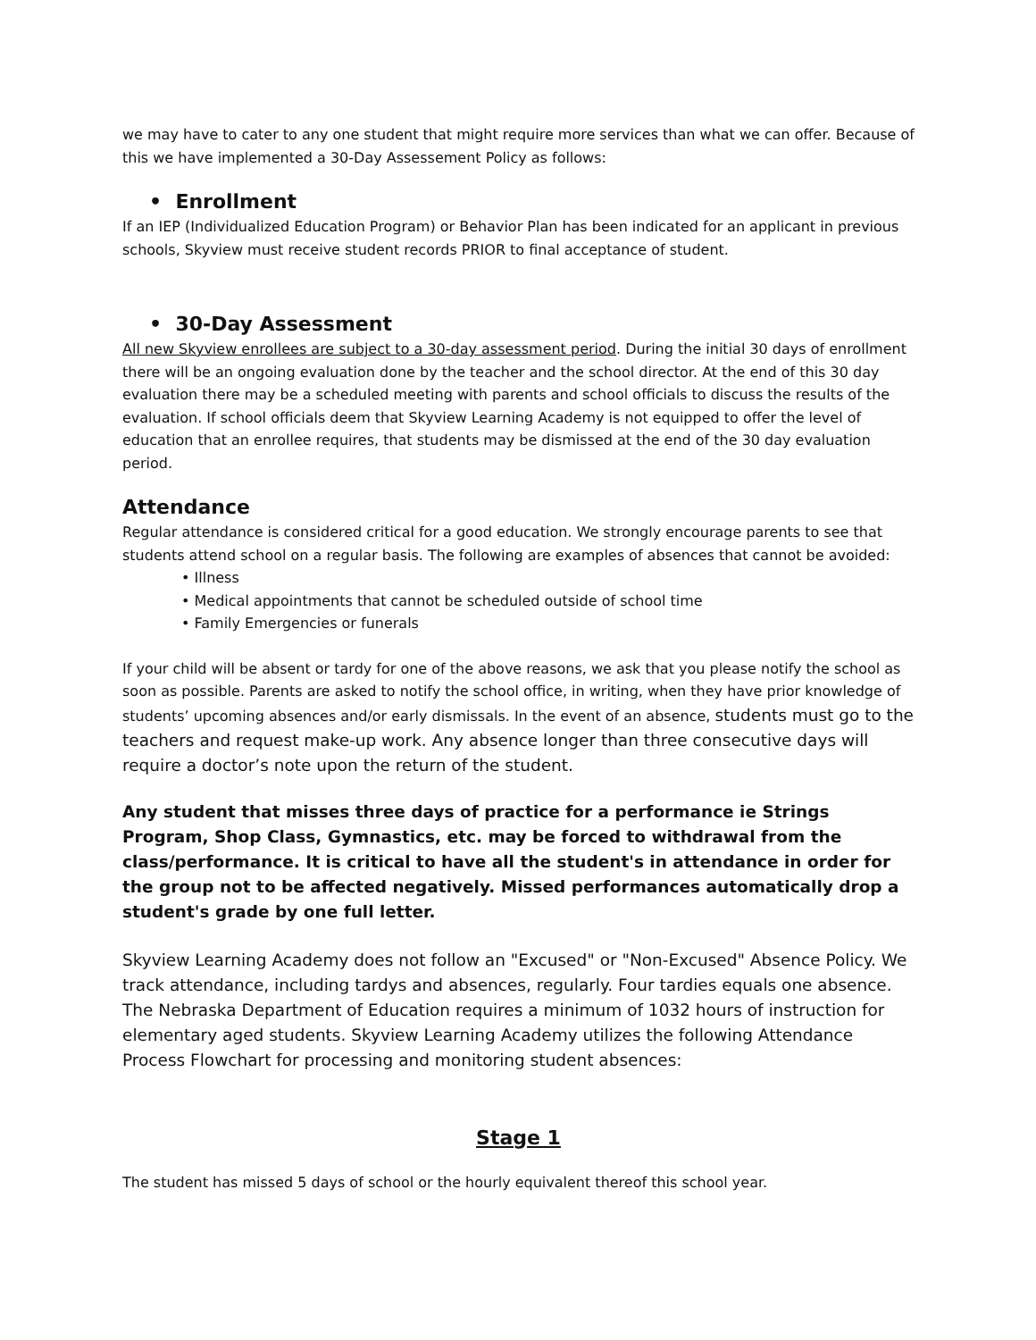we may have to cater to any one student that might require more services than what we can offer. Because of this we have implemented a 30-Day Assessement Policy as follows:
• Enrollment
If an IEP (Individualized Education Program) or Behavior Plan has been indicated for an applicant in previous schools, Skyview must receive student records PRIOR to final acceptance of student.
• 30-Day Assessment
All new Skyview enrollees are subject to a 30-day assessment period. During the initial 30 days of enrollment there will be an ongoing evaluation done by the teacher and the school director. At the end of this 30 day evaluation there may be a scheduled meeting with parents and school officials to discuss the results of the evaluation. If school officials deem that Skyview Learning Academy is not equipped to offer the level of education that an enrollee requires, that students may be dismissed at the end of the 30 day evaluation period.
Attendance
Regular attendance is considered critical for a good education. We strongly encourage parents to see that students attend school on a regular basis. The following are examples of absences that cannot be avoided:
• Illness
• Medical appointments that cannot be scheduled outside of school time
• Family Emergencies or funerals
If your child will be absent or tardy for one of the above reasons, we ask that you please notify the school as soon as possible. Parents are asked to notify the school office, in writing, when they have prior knowledge of students’ upcoming absences and/or early dismissals. In the event of an absence, students must go to the teachers and request make-up work. Any absence longer than three consecutive days will require a doctor’s note upon the return of the student.
Any student that misses three days of practice for a performance ie Strings Program, Shop Class, Gymnastics, etc. may be forced to withdrawal from the class/performance. It is critical to have all the student's in attendance in order for the group not to be affected negatively. Missed performances automatically drop a student's grade by one full letter.
Skyview Learning Academy does not follow an "Excused" or "Non-Excused" Absence Policy. We track attendance, including tardys and absences, regularly. Four tardies equals one absence. The Nebraska Department of Education requires a minimum of 1032 hours of instruction for elementary aged students. Skyview Learning Academy utilizes the following Attendance Process Flowchart for processing and monitoring student absences:
Stage 1
The student has missed 5 days of school or the hourly equivalent thereof this school year.